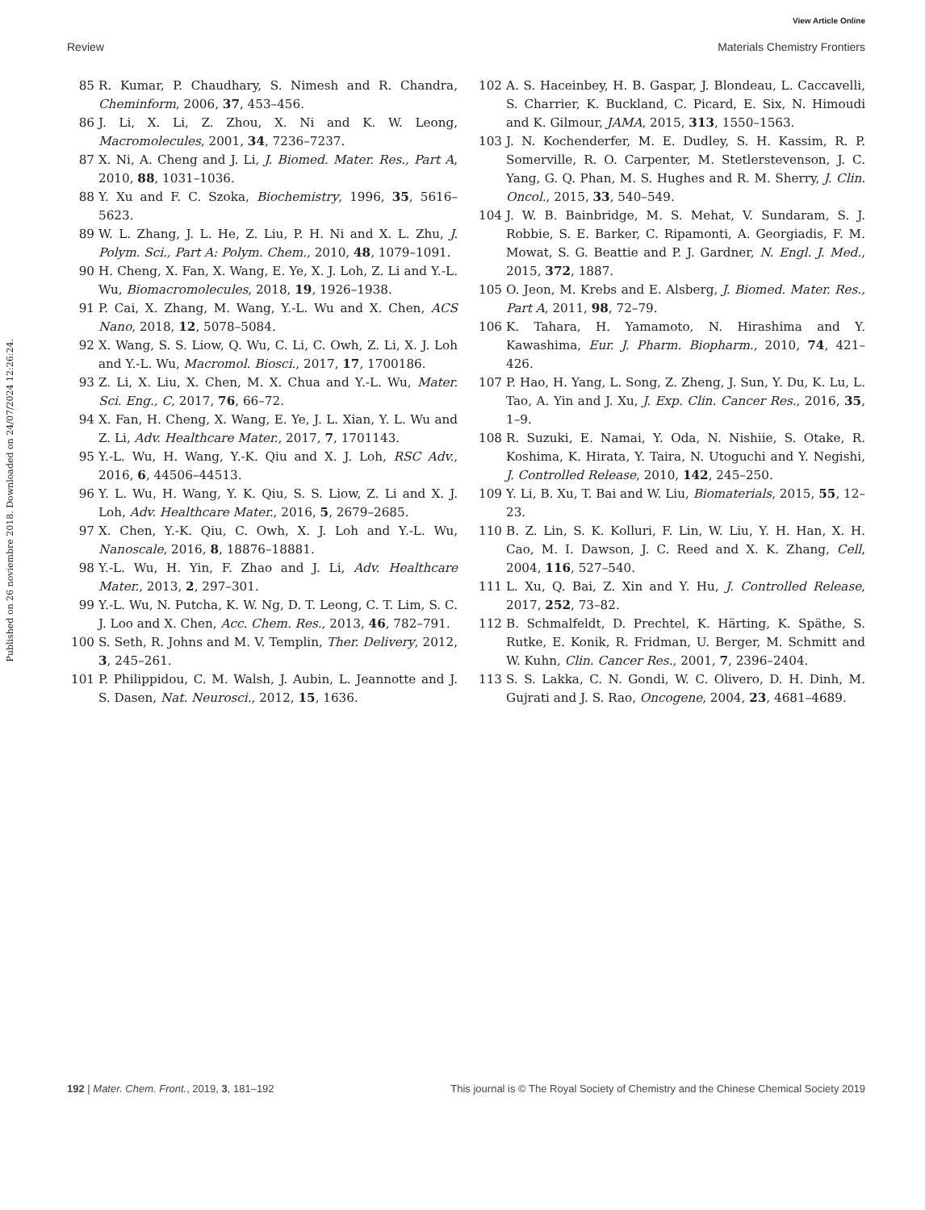View Article Online
Review Materials Chemistry Frontiers
Published on 26 noviembre 2018. Downloaded on 24/07/2024 12:26:24.
85 R. Kumar, P. Chaudhary, S. Nimesh and R. Chandra, Cheminform, 2006, 37, 453–456.
86 J. Li, X. Li, Z. Zhou, X. Ni and K. W. Leong, Macromolecules, 2001, 34, 7236–7237.
87 X. Ni, A. Cheng and J. Li, J. Biomed. Mater. Res., Part A, 2010, 88, 1031–1036.
88 Y. Xu and F. C. Szoka, Biochemistry, 1996, 35, 5616–5623.
89 W. L. Zhang, J. L. He, Z. Liu, P. H. Ni and X. L. Zhu, J. Polym. Sci., Part A: Polym. Chem., 2010, 48, 1079–1091.
90 H. Cheng, X. Fan, X. Wang, E. Ye, X. J. Loh, Z. Li and Y.-L. Wu, Biomacromolecules, 2018, 19, 1926–1938.
91 P. Cai, X. Zhang, M. Wang, Y.-L. Wu and X. Chen, ACS Nano, 2018, 12, 5078–5084.
92 X. Wang, S. S. Liow, Q. Wu, C. Li, C. Owh, Z. Li, X. J. Loh and Y.-L. Wu, Macromol. Biosci., 2017, 17, 1700186.
93 Z. Li, X. Liu, X. Chen, M. X. Chua and Y.-L. Wu, Mater. Sci. Eng., C, 2017, 76, 66–72.
94 X. Fan, H. Cheng, X. Wang, E. Ye, J. L. Xian, Y. L. Wu and Z. Li, Adv. Healthcare Mater., 2017, 7, 1701143.
95 Y.-L. Wu, H. Wang, Y.-K. Qiu and X. J. Loh, RSC Adv., 2016, 6, 44506–44513.
96 Y. L. Wu, H. Wang, Y. K. Qiu, S. S. Liow, Z. Li and X. J. Loh, Adv. Healthcare Mater., 2016, 5, 2679–2685.
97 X. Chen, Y.-K. Qiu, C. Owh, X. J. Loh and Y.-L. Wu, Nanoscale, 2016, 8, 18876–18881.
98 Y.-L. Wu, H. Yin, F. Zhao and J. Li, Adv. Healthcare Mater., 2013, 2, 297–301.
99 Y.-L. Wu, N. Putcha, K. W. Ng, D. T. Leong, C. T. Lim, S. C. J. Loo and X. Chen, Acc. Chem. Res., 2013, 46, 782–791.
100 S. Seth, R. Johns and M. V. Templin, Ther. Delivery, 2012, 3, 245–261.
101 P. Philippidou, C. M. Walsh, J. Aubin, L. Jeannotte and J. S. Dasen, Nat. Neurosci., 2012, 15, 1636.
102 A. S. Haceinbey, H. B. Gaspar, J. Blondeau, L. Caccavelli, S. Charrier, K. Buckland, C. Picard, E. Six, N. Himoudi and K. Gilmour, JAMA, 2015, 313, 1550–1563.
103 J. N. Kochenderfer, M. E. Dudley, S. H. Kassim, R. P. Somerville, R. O. Carpenter, M. Stetlerstevenson, J. C. Yang, G. Q. Phan, M. S. Hughes and R. M. Sherry, J. Clin. Oncol., 2015, 33, 540–549.
104 J. W. B. Bainbridge, M. S. Mehat, V. Sundaram, S. J. Robbie, S. E. Barker, C. Ripamonti, A. Georgiadis, F. M. Mowat, S. G. Beattie and P. J. Gardner, N. Engl. J. Med., 2015, 372, 1887.
105 O. Jeon, M. Krebs and E. Alsberg, J. Biomed. Mater. Res., Part A, 2011, 98, 72–79.
106 K. Tahara, H. Yamamoto, N. Hirashima and Y. Kawashima, Eur. J. Pharm. Biopharm., 2010, 74, 421–426.
107 P. Hao, H. Yang, L. Song, Z. Zheng, J. Sun, Y. Du, K. Lu, L. Tao, A. Yin and J. Xu, J. Exp. Clin. Cancer Res., 2016, 35, 1–9.
108 R. Suzuki, E. Namai, Y. Oda, N. Nishiie, S. Otake, R. Koshima, K. Hirata, Y. Taira, N. Utoguchi and Y. Negishi, J. Controlled Release, 2010, 142, 245–250.
109 Y. Li, B. Xu, T. Bai and W. Liu, Biomaterials, 2015, 55, 12–23.
110 B. Z. Lin, S. K. Kolluri, F. Lin, W. Liu, Y. H. Han, X. H. Cao, M. I. Dawson, J. C. Reed and X. K. Zhang, Cell, 2004, 116, 527–540.
111 L. Xu, Q. Bai, Z. Xin and Y. Hu, J. Controlled Release, 2017, 252, 73–82.
112 B. Schmalfeldt, D. Prechtel, K. Härting, K. Späthe, S. Rutke, E. Konik, R. Fridman, U. Berger, M. Schmitt and W. Kuhn, Clin. Cancer Res., 2001, 7, 2396–2404.
113 S. S. Lakka, C. N. Gondi, W. C. Olivero, D. H. Dinh, M. Gujrati and J. S. Rao, Oncogene, 2004, 23, 4681–4689.
192 | Mater. Chem. Front., 2019, 3, 181–192 This journal is © The Royal Society of Chemistry and the Chinese Chemical Society 2019